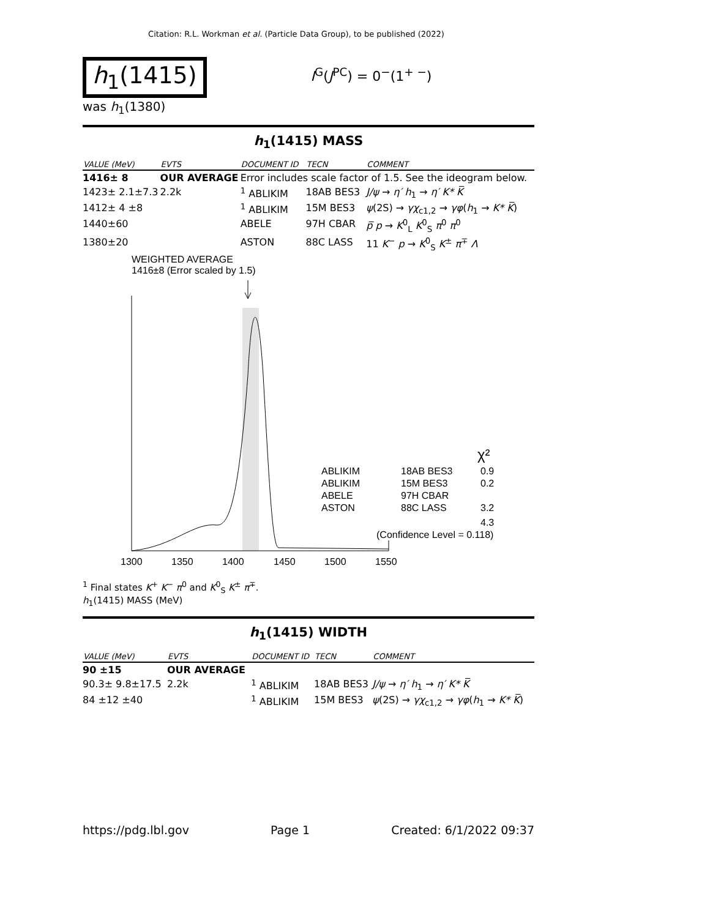Citation: R.L. Workman et al. (Particle Data Group), to be published (2022)
h<sub>1</sub>(1415)
I<sup>G</sup>(J<sup>PC</sup>) = 0<sup>−</sup>(1<sup>+ −</sup>)
was h<sub>1</sub>(1380)
h<sub>1</sub>(1415) MASS
| VALUE (MeV) | EVTS | DOCUMENT ID | TECN | COMMENT |
| --- | --- | --- | --- | --- |
| 1416± 8 | OUR AVERAGE | Error includes scale factor of 1.5. See the ideogram below. | | |
| 1423± 2.1±7.3 | 2.2k | <sup>1</sup> ABLIKIM | 18AB BES3 | J/ψ → η′ h<sub>1</sub> → η′ K* K̅ |
| 1412± 4 ±8 | | <sup>1</sup> ABLIKIM | 15M BES3 | ψ (2S) → γχ<sub>c1,2</sub> → γφ ( h<sub>1</sub> → K* K̅ ) |
| 1440±60 | | ABELE | 97H CBAR | p̅ p → K<sup>0</sup><sub>L</sub> K<sup>0</sup><sub>S</sub> π<sup>0</sup> π<sup>0</sup> |
| 1380±20 | | ASTON | 88C LASS | 11 K<sup>−</sup> p → K<sup>0</sup><sub>S</sub> K<sup>±</sup> π<sup>∓</sup> Λ |
WEIGHTED AVERAGE
1416±8 (Error scaled by 1.5)
ABLIKIM
18AB BES3
0.9
ABLIKIM
15M BES3
0.2
ABELE
97H CBAR
ASTON
88C LASS
3.2
4.3
(Confidence Level = 0.118)
χ²
1300
1350
1400
1450
1500
1550
<sup>1</sup> Final states K<sup>+</sup> K<sup>−</sup> π<sup>0</sup> and K<sup>0</sup><sub>S</sub> K<sup>±</sup> π<sup>∓</sup>.
h<sub>1</sub>(1415) MASS (MeV)
h<sub>1</sub>(1415) WIDTH
| VALUE (MeV) | EVTS | DOCUMENT ID | TECN | COMMENT |
| --- | --- | --- | --- | --- |
| 90 ±15 | OUR AVERAGE | | | |
| 90.3± 9.8±17.5 | 2.2k | <sup>1</sup> ABLIKIM | 18AB BES3 | J/ψ → η′ h<sub>1</sub> → η′ K* K̅ |
| 84 ±12 ±40 | | <sup>1</sup> ABLIKIM | 15M BES3 | ψ (2S) → γχ<sub>c1,2</sub> → γφ ( h<sub>1</sub> → K* K̅ ) |
https://pdg.lbl.gov Page 1 Created: 6/1/2022 09:37